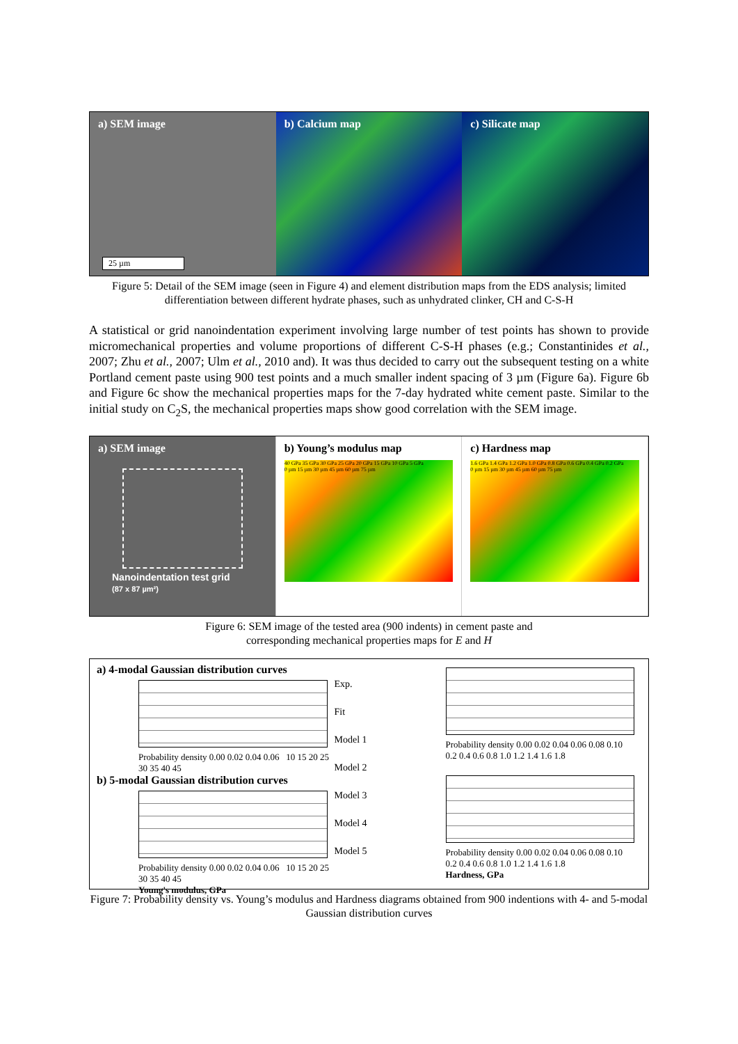a) SEM image
25 µm
b) Calcium map c) Silicate map
Figure 5: Detail of the SEM image (seen in Figure 4) and element distribution maps from the EDS analysis; limited differentiation between different hydrate phases, such as unhydrated clinker, CH and C-S-H
A statistical or grid nanoindentation experiment involving large number of test points has shown to provide micromechanical properties and volume proportions of different C-S-H phases (e.g.; Constantinides et al., 2007; Zhu et al., 2007; Ulm et al., 2010 and). It was thus decided to carry out the subsequent testing on a white Portland cement paste using 900 test points and a much smaller indent spacing of 3 µm (Figure 6a). Figure 6b and Figure 6c show the mechanical properties maps for the 7-day hydrated white cement paste. Similar to the initial study on C<sub>2</sub>S, the mechanical properties maps show good correlation with the SEM image.
a) SEM image
Nanoindentation test grid
(87 x 87 µm²)
b) Young’s modulus map
40 GPa 35 GPa 30 GPa 25 GPa 20 GPa 15 GPa 10 GPa 5 GPa
0 µm 15 µm 30 µm 45 µm 60 µm 75 µm
c) Hardness map
1.6 GPa 1.4 GPa 1.2 GPa 1.0 GPa 0.8 GPa 0.6 GPa 0.4 GPa 0.2 GPa
0 µm 15 µm 30 µm 45 µm 60 µm 75 µm
Figure 6: SEM image of the tested area (900 indents) in cement paste and
corresponding mechanical properties maps for E and H
a) 4-modal Gaussian distribution curves
Probability density 0.00 0.02 0.04 0.06 10 15 20 25 30 35 40 45
b) 5-modal Gaussian distribution curves
Probability density 0.00 0.02 0.04 0.06 10 15 20 25 30 35 40 45
Young's modulus, GPa
Exp.
Fit
Model 1
Model 2
Model 3
Model 4
Model 5
Probability density 0.00 0.02 0.04 0.06 0.08 0.10
0.2 0.4 0.6 0.8 1.0 1.2 1.4 1.6 1.8
Probability density 0.00 0.02 0.04 0.06 0.08 0.10
0.2 0.4 0.6 0.8 1.0 1.2 1.4 1.6 1.8
Hardness, GPa
Figure 7: Probability density vs. Young’s modulus and Hardness diagrams obtained from 900 indentions with 4- and 5-modal Gaussian distribution curves